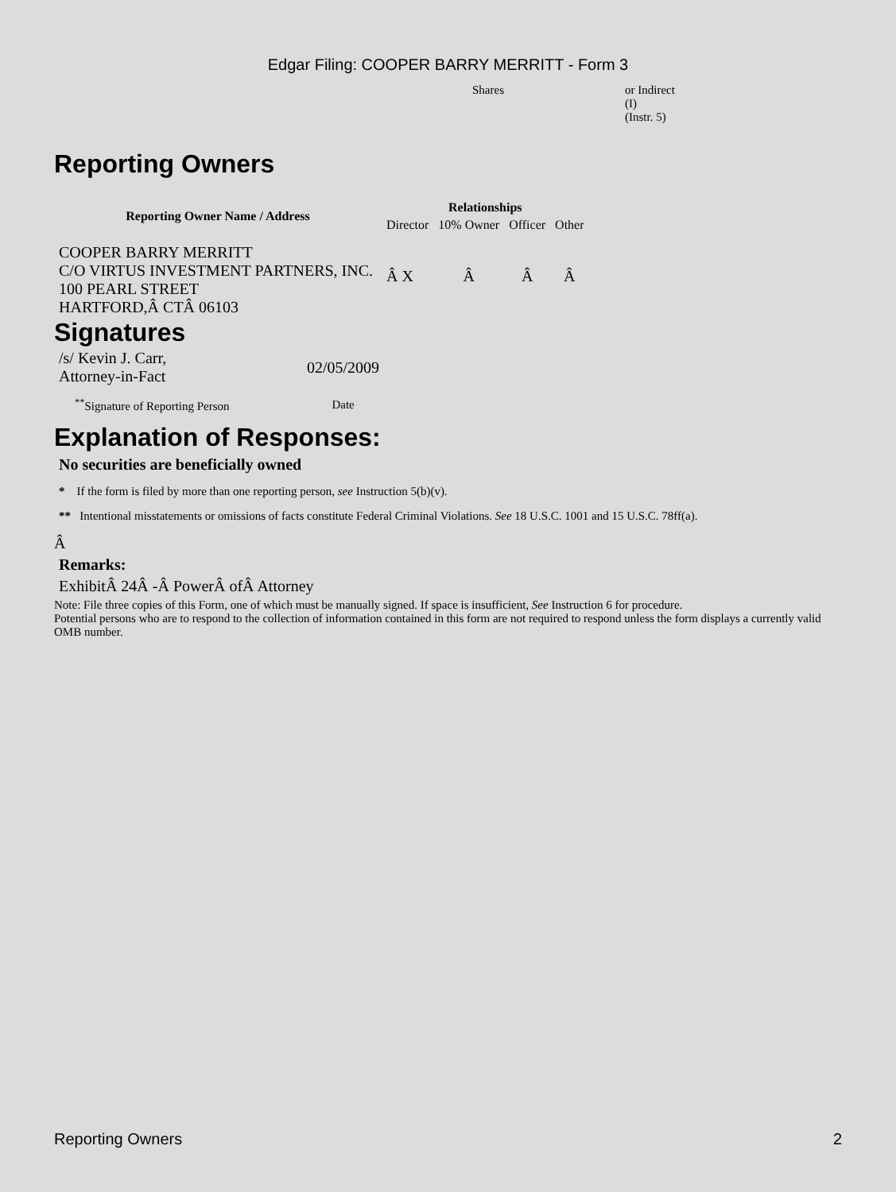Edgar Filing: COOPER BARRY MERRITT - Form 3
| Shares | or Indirect (I) (Instr. 5) |
Reporting Owners
| Reporting Owner Name / Address | Relationships | | | |
| --- | --- | --- | --- | --- |
| | Director | 10% Owner | Officer | Other |
| COOPER BARRY MERRITT C/O VIRTUS INVESTMENT PARTNERS, INC. 100 PEARL STREET HARTFORD,Â CTÂ 06103 | Â X | Â | Â | Â |
Signatures
| /s/ Kevin J. Carr, Attorney-in-Fact | 02/05/2009 |
| <sup>**</sup> Signature of Reporting Person | Date |
Explanation of Responses:
No securities are beneficially owned
* If the form is filed by more than one reporting person, see Instruction 5(b)(v).
** Intentional misstatements or omissions of facts constitute Federal Criminal Violations. See 18 U.S.C. 1001 and 15 U.S.C. 78ff(a).
Â
Remarks:
ExhibitÂ 24Â -Â PowerÂ ofÂ Attorney
Note: File three copies of this Form, one of which must be manually signed. If space is insufficient, See Instruction 6 for procedure.
Potential persons who are to respond to the collection of information contained in this form are not required to respond unless the form displays a currently valid OMB number.
Reporting Owners 2